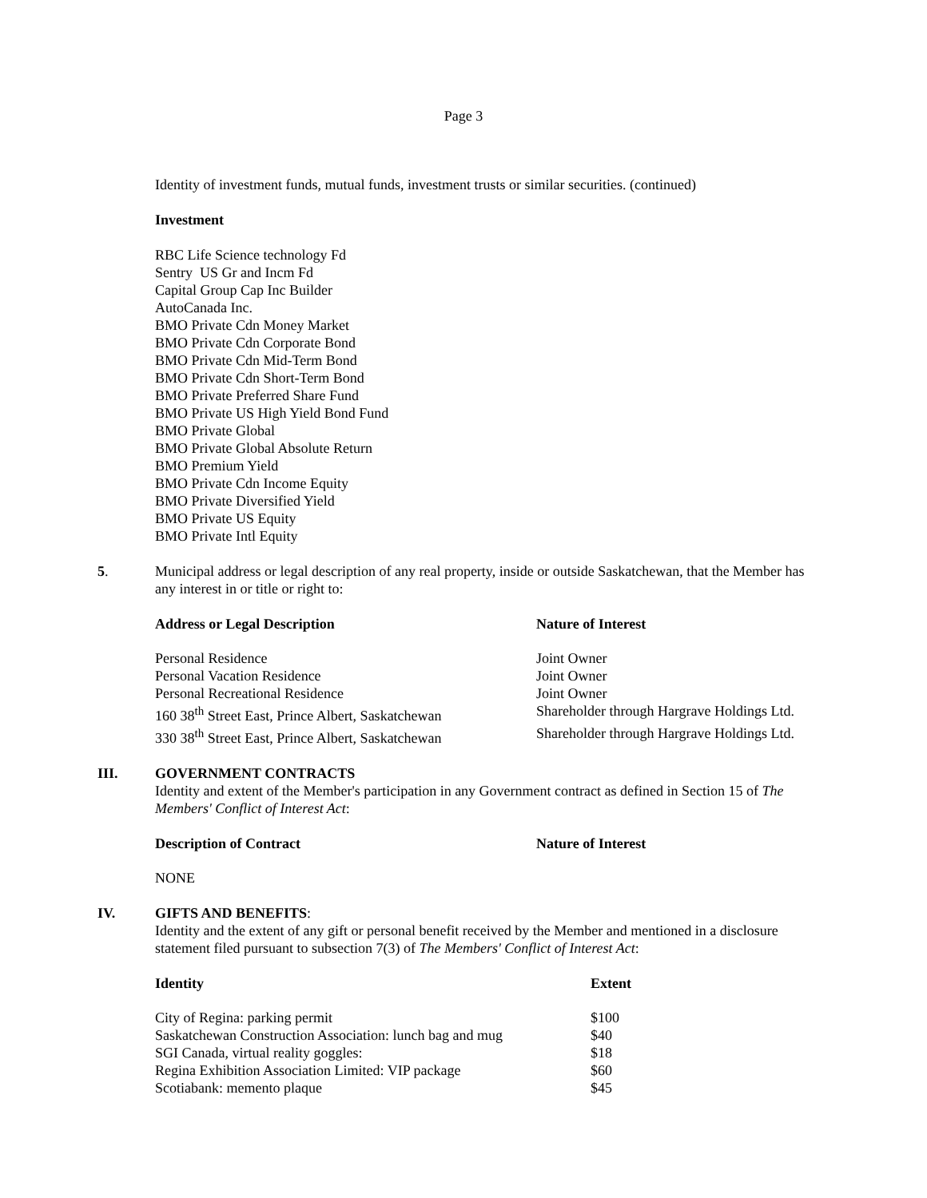Page 3
Identity of investment funds, mutual funds, investment trusts or similar securities. (continued)
Investment
RBC Life Science technology Fd
Sentry US Gr and Incm Fd
Capital Group Cap Inc Builder
AutoCanada Inc.
BMO Private Cdn Money Market
BMO Private Cdn Corporate Bond
BMO Private Cdn Mid-Term Bond
BMO Private Cdn Short-Term Bond
BMO Private Preferred Share Fund
BMO Private US High Yield Bond Fund
BMO Private Global
BMO Private Global Absolute Return
BMO Premium Yield
BMO Private Cdn Income Equity
BMO Private Diversified Yield
BMO Private US Equity
BMO Private Intl Equity
5. Municipal address or legal description of any real property, inside or outside Saskatchewan, that the Member has any interest in or title or right to:
| Address or Legal Description | Nature of Interest |
| --- | --- |
| Personal Residence | Joint Owner |
| Personal Vacation Residence | Joint Owner |
| Personal Recreational Residence | Joint Owner |
| 160 38<sup>th</sup> Street East, Prince Albert, Saskatchewan | Shareholder through Hargrave Holdings Ltd. |
| 330 38<sup>th</sup> Street East, Prince Albert, Saskatchewan | Shareholder through Hargrave Holdings Ltd. |
III. GOVERNMENT CONTRACTS
Identity and extent of the Member's participation in any Government contract as defined in Section 15 of The Members' Conflict of Interest Act:
| Description of Contract | Nature of Interest |
| --- | --- |
| NONE | |
IV. GIFTS AND BENEFITS:
Identity and the extent of any gift or personal benefit received by the Member and mentioned in a disclosure statement filed pursuant to subsection 7(3) of The Members' Conflict of Interest Act:
| Identity | Extent |
| --- | --- |
| City of Regina: parking permit | $100 |
| Saskatchewan Construction Association: lunch bag and mug | $40 |
| SGI Canada, virtual reality goggles: | $18 |
| Regina Exhibition Association Limited: VIP package | $60 |
| Scotiabank: memento plaque | $45 |